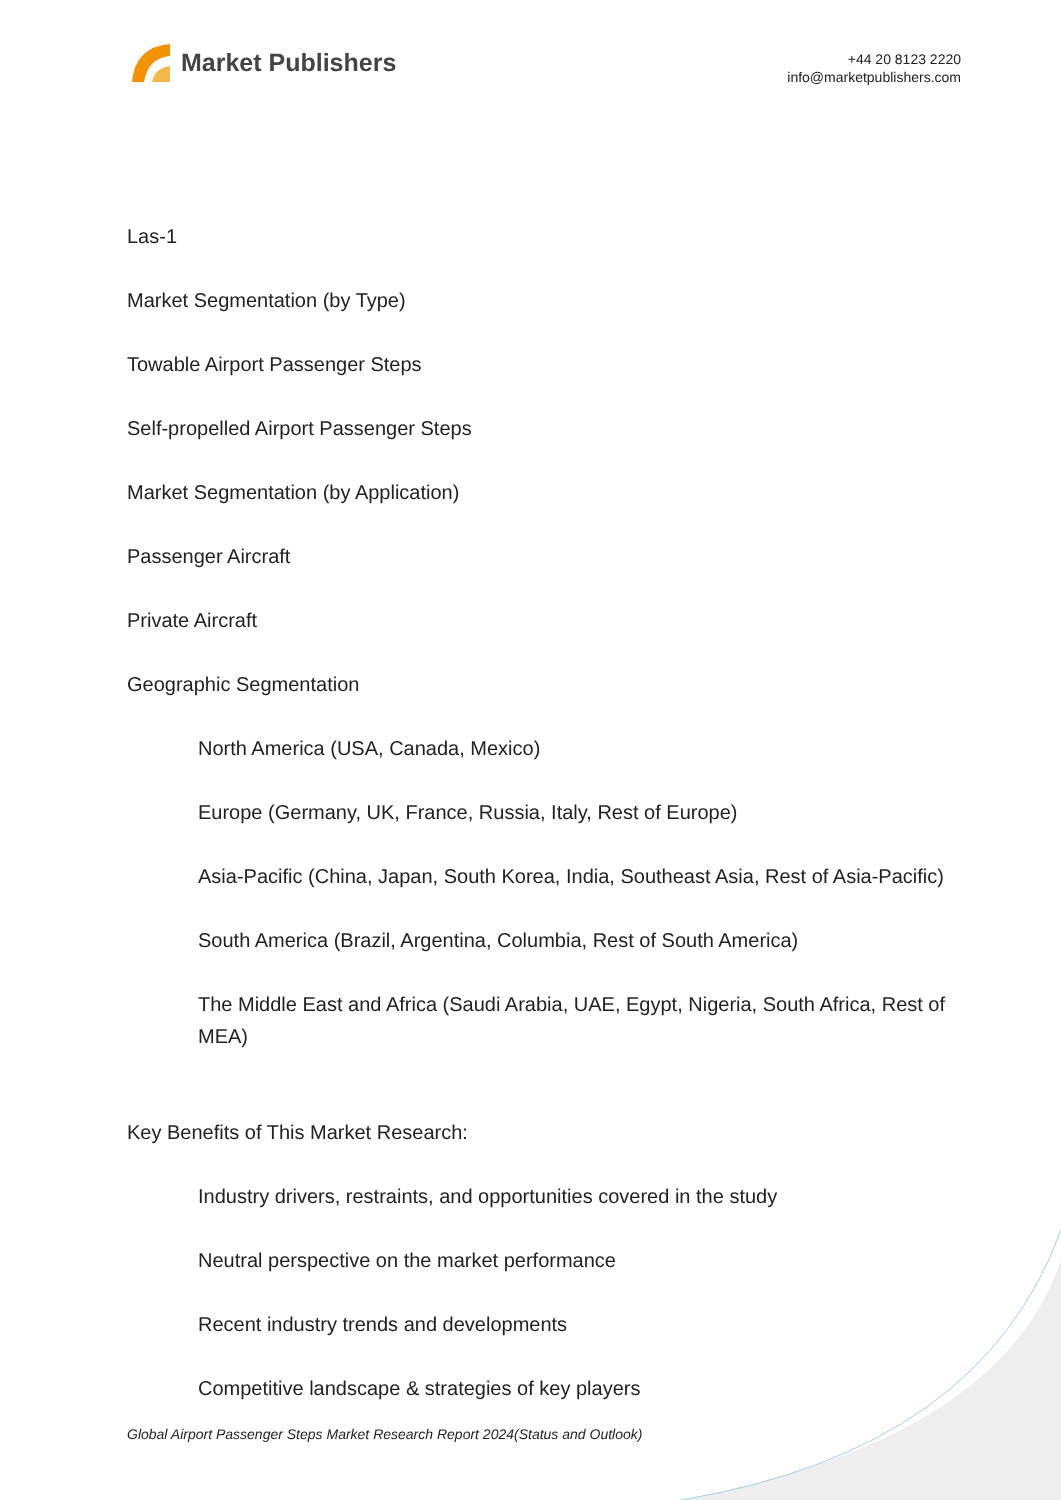Market Publishers
+44 20 8123 2220
info@marketpublishers.com
Las-1
Market Segmentation (by Type)
Towable Airport Passenger Steps
Self-propelled Airport Passenger Steps
Market Segmentation (by Application)
Passenger Aircraft
Private Aircraft
Geographic Segmentation
North America (USA, Canada, Mexico)
Europe (Germany, UK, France, Russia, Italy, Rest of Europe)
Asia-Pacific (China, Japan, South Korea, India, Southeast Asia, Rest of Asia-Pacific)
South America (Brazil, Argentina, Columbia, Rest of South America)
The Middle East and Africa (Saudi Arabia, UAE, Egypt, Nigeria, South Africa, Rest of MEA)
Key Benefits of This Market Research:
Industry drivers, restraints, and opportunities covered in the study
Neutral perspective on the market performance
Recent industry trends and developments
Competitive landscape & strategies of key players
Global Airport Passenger Steps Market Research Report 2024(Status and Outlook)